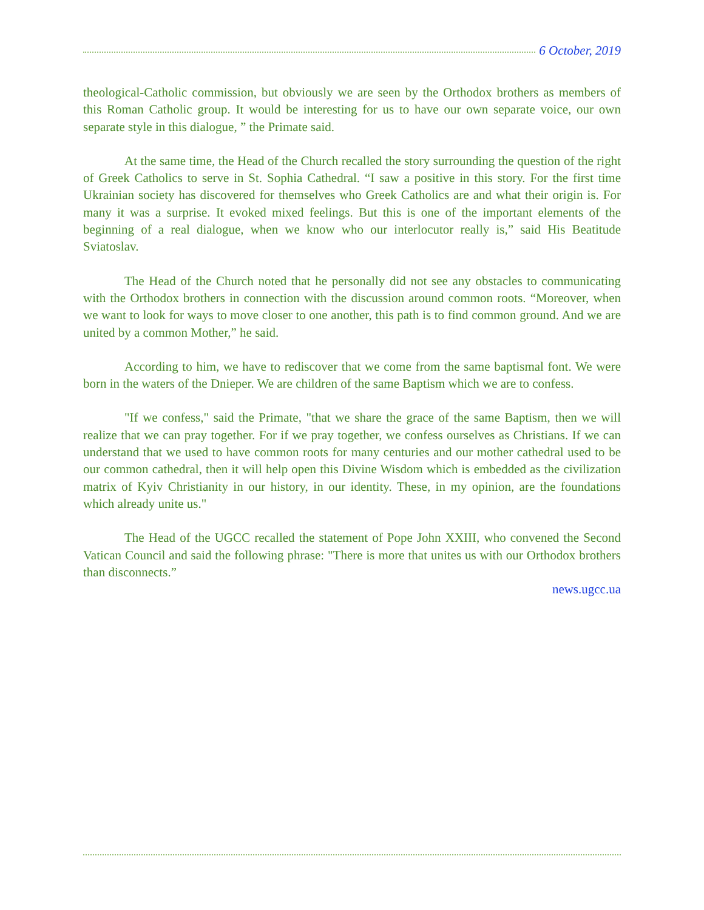6 October, 2019
theological-Catholic commission, but obviously we are seen by the Orthodox brothers as members of this Roman Catholic group. It would be interesting for us to have our own separate voice, our own separate style in this dialogue, ” the Primate said.
At the same time, the Head of the Church recalled the story surrounding the question of the right of Greek Catholics to serve in St. Sophia Cathedral. “I saw a positive in this story. For the first time Ukrainian society has discovered for themselves who Greek Catholics are and what their origin is. For many it was a surprise. It evoked mixed feelings. But this is one of the important elements of the beginning of a real dialogue, when we know who our interlocutor really is,” said His Beatitude Sviatoslav.
The Head of the Church noted that he personally did not see any obstacles to communicating with the Orthodox brothers in connection with the discussion around common roots. “Moreover, when we want to look for ways to move closer to one another, this path is to find common ground. And we are united by a common Mother,” he said.
According to him, we have to rediscover that we come from the same baptismal font. We were born in the waters of the Dnieper. We are children of the same Baptism which we are to confess.
"If we confess," said the Primate, "that we share the grace of the same Baptism, then we will realize that we can pray together. For if we pray together, we confess ourselves as Christians. If we can understand that we used to have common roots for many centuries and our mother cathedral used to be our common cathedral, then it will help open this Divine Wisdom which is embedded as the civilization matrix of Kyiv Christianity in our history, in our identity. These, in my opinion, are the foundations which already unite us."
The Head of the UGCC recalled the statement of Pope John XXIII, who convened the Second Vatican Council and said the following phrase: "There is more that unites us with our Orthodox brothers than disconnects.”
news.ugcc.ua